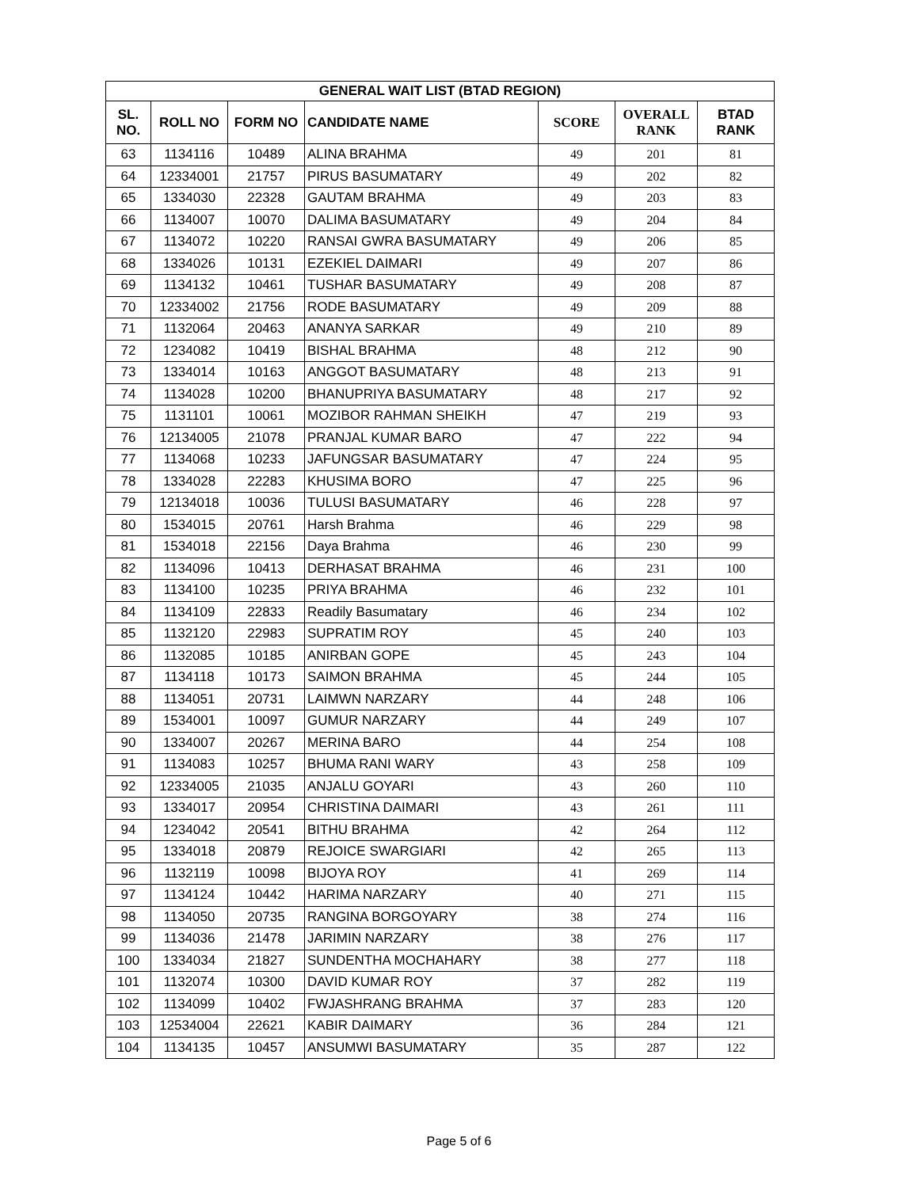| GENERAL WAIT LIST (BTAD REGION) | | | | | | |
| --- | --- | --- | --- | --- | --- | --- |
| SL. NO. | ROLL NO | FORM NO | CANDIDATE NAME | SCORE | OVERALL RANK | BTAD RANK |
| 63 | 1134116 | 10489 | ALINA BRAHMA | 49 | 201 | 81 |
| 64 | 12334001 | 21757 | PIRUS BASUMATARY | 49 | 202 | 82 |
| 65 | 1334030 | 22328 | GAUTAM BRAHMA | 49 | 203 | 83 |
| 66 | 1134007 | 10070 | DALIMA BASUMATARY | 49 | 204 | 84 |
| 67 | 1134072 | 10220 | RANSAI GWRA BASUMATARY | 49 | 206 | 85 |
| 68 | 1334026 | 10131 | EZEKIEL DAIMARI | 49 | 207 | 86 |
| 69 | 1134132 | 10461 | TUSHAR BASUMATARY | 49 | 208 | 87 |
| 70 | 12334002 | 21756 | RODE BASUMATARY | 49 | 209 | 88 |
| 71 | 1132064 | 20463 | ANANYA SARKAR | 49 | 210 | 89 |
| 72 | 1234082 | 10419 | BISHAL BRAHMA | 48 | 212 | 90 |
| 73 | 1334014 | 10163 | ANGGOT BASUMATARY | 48 | 213 | 91 |
| 74 | 1134028 | 10200 | BHANUPRIYA BASUMATARY | 48 | 217 | 92 |
| 75 | 1131101 | 10061 | MOZIBOR RAHMAN SHEIKH | 47 | 219 | 93 |
| 76 | 12134005 | 21078 | PRANJAL KUMAR BARO | 47 | 222 | 94 |
| 77 | 1134068 | 10233 | JAFUNGSAR BASUMATARY | 47 | 224 | 95 |
| 78 | 1334028 | 22283 | KHUSIMA BORO | 47 | 225 | 96 |
| 79 | 12134018 | 10036 | TULUSI BASUMATARY | 46 | 228 | 97 |
| 80 | 1534015 | 20761 | Harsh Brahma | 46 | 229 | 98 |
| 81 | 1534018 | 22156 | Daya Brahma | 46 | 230 | 99 |
| 82 | 1134096 | 10413 | DERHASAT BRAHMA | 46 | 231 | 100 |
| 83 | 1134100 | 10235 | PRIYA BRAHMA | 46 | 232 | 101 |
| 84 | 1134109 | 22833 | Readily Basumatary | 46 | 234 | 102 |
| 85 | 1132120 | 22983 | SUPRATIM ROY | 45 | 240 | 103 |
| 86 | 1132085 | 10185 | ANIRBAN GOPE | 45 | 243 | 104 |
| 87 | 1134118 | 10173 | SAIMON BRAHMA | 45 | 244 | 105 |
| 88 | 1134051 | 20731 | LAIMWN NARZARY | 44 | 248 | 106 |
| 89 | 1534001 | 10097 | GUMUR NARZARY | 44 | 249 | 107 |
| 90 | 1334007 | 20267 | MERINA BARO | 44 | 254 | 108 |
| 91 | 1134083 | 10257 | BHUMA RANI WARY | 43 | 258 | 109 |
| 92 | 12334005 | 21035 | ANJALU GOYARI | 43 | 260 | 110 |
| 93 | 1334017 | 20954 | CHRISTINA DAIMARI | 43 | 261 | 111 |
| 94 | 1234042 | 20541 | BITHU BRAHMA | 42 | 264 | 112 |
| 95 | 1334018 | 20879 | REJOICE SWARGIARI | 42 | 265 | 113 |
| 96 | 1132119 | 10098 | BIJOYA ROY | 41 | 269 | 114 |
| 97 | 1134124 | 10442 | HARIMA NARZARY | 40 | 271 | 115 |
| 98 | 1134050 | 20735 | RANGINA BORGOYARY | 38 | 274 | 116 |
| 99 | 1134036 | 21478 | JARIMIN NARZARY | 38 | 276 | 117 |
| 100 | 1334034 | 21827 | SUNDENTHA MOCHAHARY | 38 | 277 | 118 |
| 101 | 1132074 | 10300 | DAVID KUMAR ROY | 37 | 282 | 119 |
| 102 | 1134099 | 10402 | FWJASHRANG BRAHMA | 37 | 283 | 120 |
| 103 | 12534004 | 22621 | KABIR DAIMARY | 36 | 284 | 121 |
| 104 | 1134135 | 10457 | ANSUMWI BASUMATARY | 35 | 287 | 122 |
Page 5 of 6